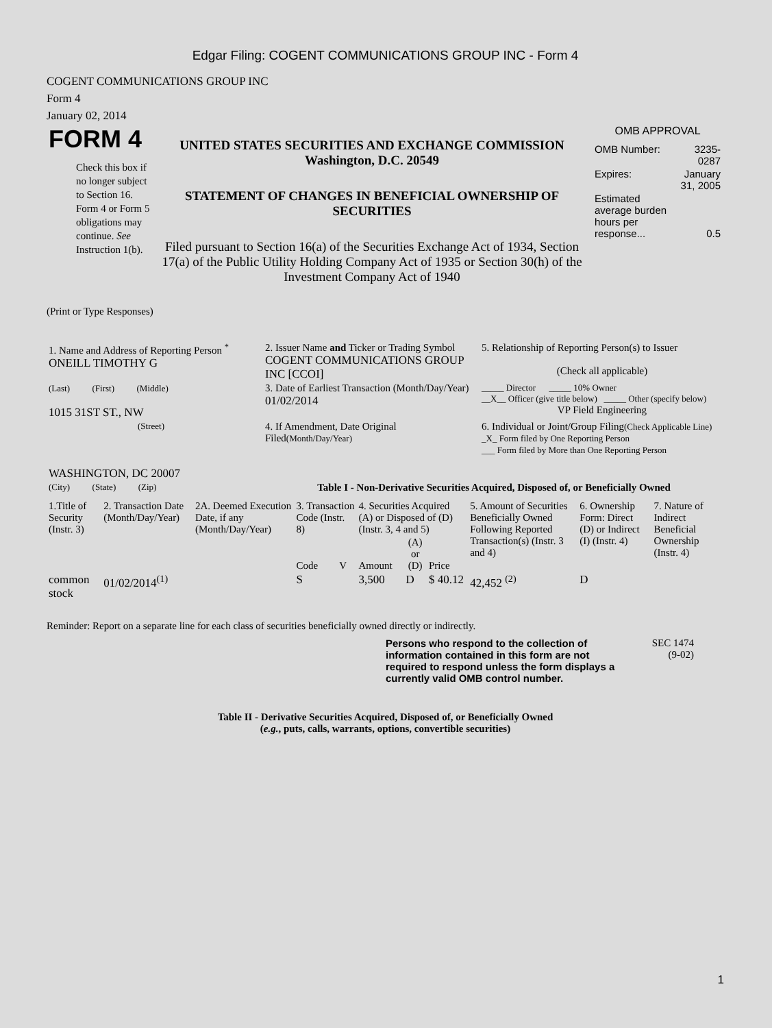Edgar Filing: COGENT COMMUNICATIONS GROUP INC - Form 4
COGENT COMMUNICATIONS GROUP INC
Form 4
January 02, 2014
| FORM 4 Check this box if no longer subject to Section 16. Form 4 or Form 5 obligations may continue. See Instruction 1(b). | UNITED STATES SECURITIES AND EXCHANGE COMMISSION Washington, D.C. 20549 STATEMENT OF CHANGES IN BENEFICIAL OWNERSHIP OF SECURITIES Filed pursuant to Section 16(a) of the Securities Exchange Act of 1934, Section 17(a) of the Public Utility Holding Company Act of 1935 or Section 30(h) of the Investment Company Act of 1940 | OMB APPROVAL / OMB Number: / 3235-0287 / / Expires: / January 31, 2005 / / Estimated average burden hours per response... / 0.5 / |
(Print or Type Responses)
| 1. Name and Address of Reporting Person <sup>*</sup> ONEILL TIMOTHY G | 2. Issuer Name and Ticker or Trading Symbol COGENT COMMUNICATIONS GROUP INC [CCOI] | 5. Relationship of Reporting Person(s) to Issuer (Check all applicable) |
| (Last) (First) (Middle) 1015 31ST ST., NW | 3. Date of Earliest Transaction (Month/Day/Year) 01/02/2014 | _____ Director _____ 10% Owner __X__ Officer (give title below) _____ Other (specify below) VP Field Engineering |
| (Street) WASHINGTON, DC 20007 | 4. If Amendment, Date Original Filed (Month/Day/Year) | 6. Individual or Joint/Group Filing (Check Applicable Line) _X_ Form filed by One Reporting Person ___ Form filed by More than One Reporting Person |
| (City) (State) (Zip) | Table I - Non-Derivative Securities Acquired, Disposed of, or Beneficially Owned | |
| 1.Title of Security (Instr. 3) | 2. Transaction Date (Month/Day/Year) | 2A. Deemed Execution Date, if any (Month/Day/Year) | 3. Transaction Code (Instr. 8) | | 4. Securities Acquired (A) or Disposed of (D) (Instr. 3, 4 and 5) | | | 5. Amount of Securities Beneficially Owned Following Reported Transaction(s) (Instr. 3 and 4) | 6. Ownership Form: Direct (D) or Indirect (I) (Instr. 4) | 7. Nature of Indirect Beneficial Ownership (Instr. 4) |
| --- | --- | --- | --- | --- | --- | --- | --- | --- | --- | --- |
| | | | Code | V | Amount | (A) or (D) | Price | | | |
| common stock | 01/02/2014<sup>(1)</sup> | | S | | 3,500 | D | $ 40.12 | 42,452 <sup>(2)</sup> | D | |
Reminder: Report on a separate line for each class of securities beneficially owned directly or indirectly.
Persons who respond to the collection of information contained in this form are not required to respond unless the form displays a currently valid OMB control number.
SEC 1474
(9-02)
Table II - Derivative Securities Acquired, Disposed of, or Beneficially Owned
(e.g., puts, calls, warrants, options, convertible securities)
1